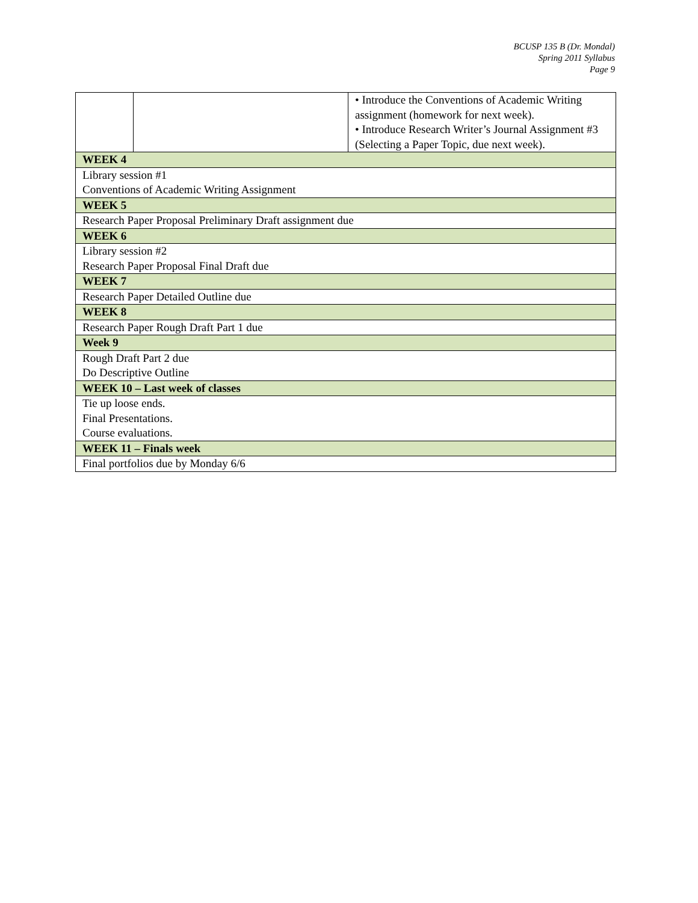BCUSP 135 B (Dr. Mondal)
Spring 2011 Syllabus
Page 9
| | | • Introduce the Conventions of Academic Writing assignment (homework for next week). • Introduce Research Writer’s Journal Assignment #3 (Selecting a Paper Topic, due next week). |
| WEEK 4 | | |
| Library session #1 Conventions of Academic Writing Assignment | | |
| WEEK 5 | | |
| Research Paper Proposal Preliminary Draft assignment due | | |
| WEEK 6 | | |
| Library session #2 Research Paper Proposal Final Draft due | | |
| WEEK 7 | | |
| Research Paper Detailed Outline due | | |
| WEEK 8 | | |
| Research Paper Rough Draft Part 1 due | | |
| Week 9 | | |
| Rough Draft Part 2 due Do Descriptive Outline | | |
| WEEK 10 – Last week of classes | | |
| Tie up loose ends. Final Presentations. Course evaluations. | | |
| WEEK 11 – Finals week | | |
| Final portfolios due by Monday 6/6 | | |